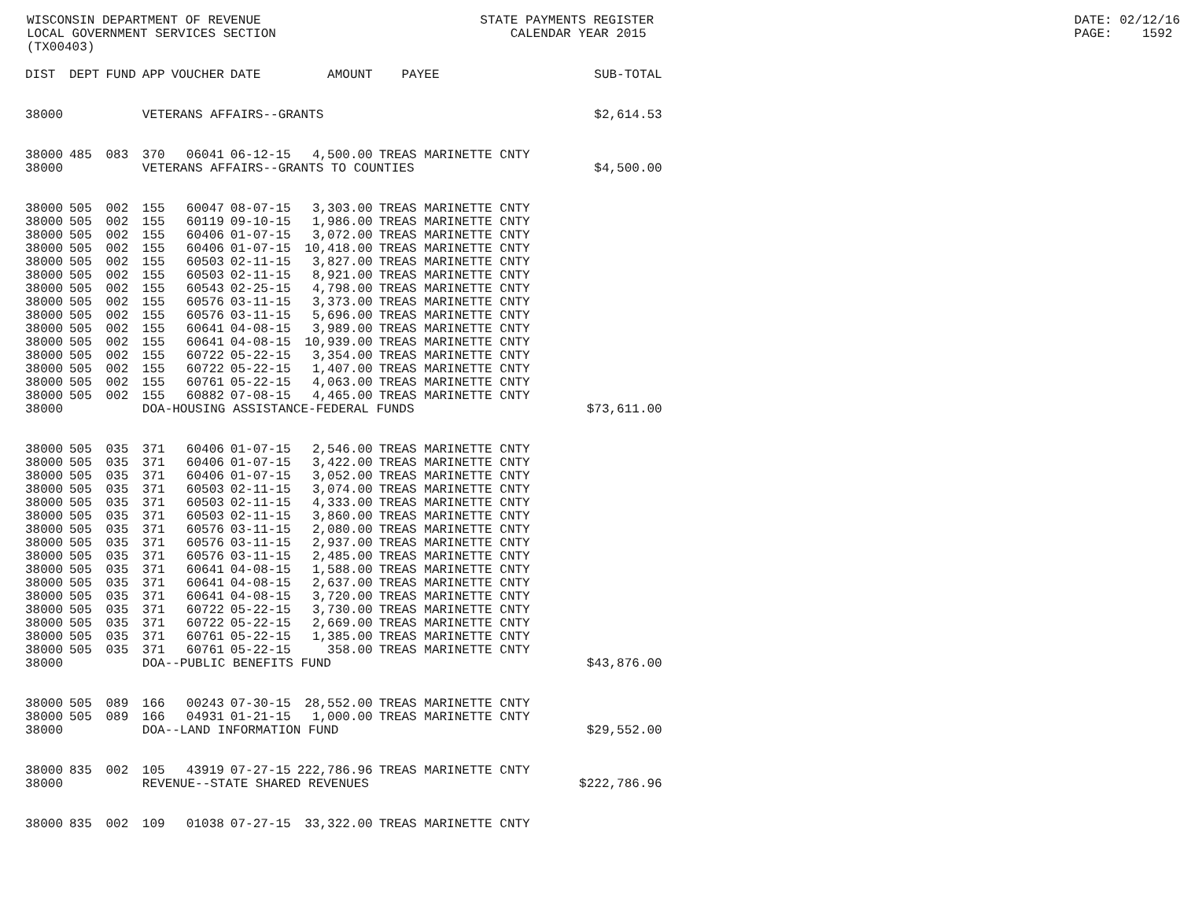WISCONSIN DEPARTMENT OF REVENUE LOCAL GOVERNMENT SERVICES SECTION (TX00403) STATE PAYMENTS REGISTER CALENDAR YEAR 2015 DATE: 02/12/16 PAGE: 1592
| DIST | DEPT | FUND | APP | VOUCHER | DATE | AMOUNT | PAYEE | SUB-TOTAL |
| --- | --- | --- | --- | --- | --- | --- | --- | --- |
| 38000 | | | VETERANS AFFAIRS--GRANTS | | | | | $2,614.53 |
| 38000 | 485 | 083 | 370 | 06041 | 06-12-15 | 4,500.00 | TREAS MARINETTE CNTY | |
| 38000 | | | VETERANS AFFAIRS--GRANTS TO COUNTIES | | | | | $4,500.00 |
| 38000 | 505 | 002 | 155 | 60047 | 08-07-15 | 3,303.00 | TREAS MARINETTE CNTY | |
| 38000 | 505 | 002 | 155 | 60119 | 09-10-15 | 1,986.00 | TREAS MARINETTE CNTY | |
| 38000 | 505 | 002 | 155 | 60406 | 01-07-15 | 3,072.00 | TREAS MARINETTE CNTY | |
| 38000 | 505 | 002 | 155 | 60406 | 01-07-15 | 10,418.00 | TREAS MARINETTE CNTY | |
| 38000 | 505 | 002 | 155 | 60503 | 02-11-15 | 3,827.00 | TREAS MARINETTE CNTY | |
| 38000 | 505 | 002 | 155 | 60503 | 02-11-15 | 8,921.00 | TREAS MARINETTE CNTY | |
| 38000 | 505 | 002 | 155 | 60543 | 02-25-15 | 4,798.00 | TREAS MARINETTE CNTY | |
| 38000 | 505 | 002 | 155 | 60576 | 03-11-15 | 3,373.00 | TREAS MARINETTE CNTY | |
| 38000 | 505 | 002 | 155 | 60576 | 03-11-15 | 5,696.00 | TREAS MARINETTE CNTY | |
| 38000 | 505 | 002 | 155 | 60641 | 04-08-15 | 3,989.00 | TREAS MARINETTE CNTY | |
| 38000 | 505 | 002 | 155 | 60641 | 04-08-15 | 10,939.00 | TREAS MARINETTE CNTY | |
| 38000 | 505 | 002 | 155 | 60722 | 05-22-15 | 3,354.00 | TREAS MARINETTE CNTY | |
| 38000 | 505 | 002 | 155 | 60722 | 05-22-15 | 1,407.00 | TREAS MARINETTE CNTY | |
| 38000 | 505 | 002 | 155 | 60761 | 05-22-15 | 4,063.00 | TREAS MARINETTE CNTY | |
| 38000 | 505 | 002 | 155 | 60882 | 07-08-15 | 4,465.00 | TREAS MARINETTE CNTY | |
| 38000 | | | DOA-HOUSING ASSISTANCE-FEDERAL FUNDS | | | | | $73,611.00 |
| 38000 | 505 | 035 | 371 | 60406 | 01-07-15 | 2,546.00 | TREAS MARINETTE CNTY | |
| 38000 | 505 | 035 | 371 | 60406 | 01-07-15 | 3,422.00 | TREAS MARINETTE CNTY | |
| 38000 | 505 | 035 | 371 | 60406 | 01-07-15 | 3,052.00 | TREAS MARINETTE CNTY | |
| 38000 | 505 | 035 | 371 | 60503 | 02-11-15 | 3,074.00 | TREAS MARINETTE CNTY | |
| 38000 | 505 | 035 | 371 | 60503 | 02-11-15 | 4,333.00 | TREAS MARINETTE CNTY | |
| 38000 | 505 | 035 | 371 | 60503 | 02-11-15 | 3,860.00 | TREAS MARINETTE CNTY | |
| 38000 | 505 | 035 | 371 | 60576 | 03-11-15 | 2,080.00 | TREAS MARINETTE CNTY | |
| 38000 | 505 | 035 | 371 | 60576 | 03-11-15 | 2,937.00 | TREAS MARINETTE CNTY | |
| 38000 | 505 | 035 | 371 | 60576 | 03-11-15 | 2,485.00 | TREAS MARINETTE CNTY | |
| 38000 | 505 | 035 | 371 | 60641 | 04-08-15 | 1,588.00 | TREAS MARINETTE CNTY | |
| 38000 | 505 | 035 | 371 | 60641 | 04-08-15 | 2,637.00 | TREAS MARINETTE CNTY | |
| 38000 | 505 | 035 | 371 | 60641 | 04-08-15 | 3,720.00 | TREAS MARINETTE CNTY | |
| 38000 | 505 | 035 | 371 | 60722 | 05-22-15 | 3,730.00 | TREAS MARINETTE CNTY | |
| 38000 | 505 | 035 | 371 | 60722 | 05-22-15 | 2,669.00 | TREAS MARINETTE CNTY | |
| 38000 | 505 | 035 | 371 | 60761 | 05-22-15 | 1,385.00 | TREAS MARINETTE CNTY | |
| 38000 | 505 | 035 | 371 | 60761 | 05-22-15 | 358.00 | TREAS MARINETTE CNTY | |
| 38000 | | | DOA--PUBLIC BENEFITS FUND | | | | | $43,876.00 |
| 38000 | 505 | 089 | 166 | 00243 | 07-30-15 | 28,552.00 | TREAS MARINETTE CNTY | |
| 38000 | 505 | 089 | 166 | 04931 | 01-21-15 | 1,000.00 | TREAS MARINETTE CNTY | |
| 38000 | | | DOA--LAND INFORMATION FUND | | | | | $29,552.00 |
| 38000 | 835 | 002 | 105 | 43919 | 07-27-15 | 222,786.96 | TREAS MARINETTE CNTY | |
| 38000 | | | REVENUE--STATE SHARED REVENUES | | | | | $222,786.96 |
| 38000 | 835 | 002 | 109 | 01038 | 07-27-15 | 33,322.00 | TREAS MARINETTE CNTY | |